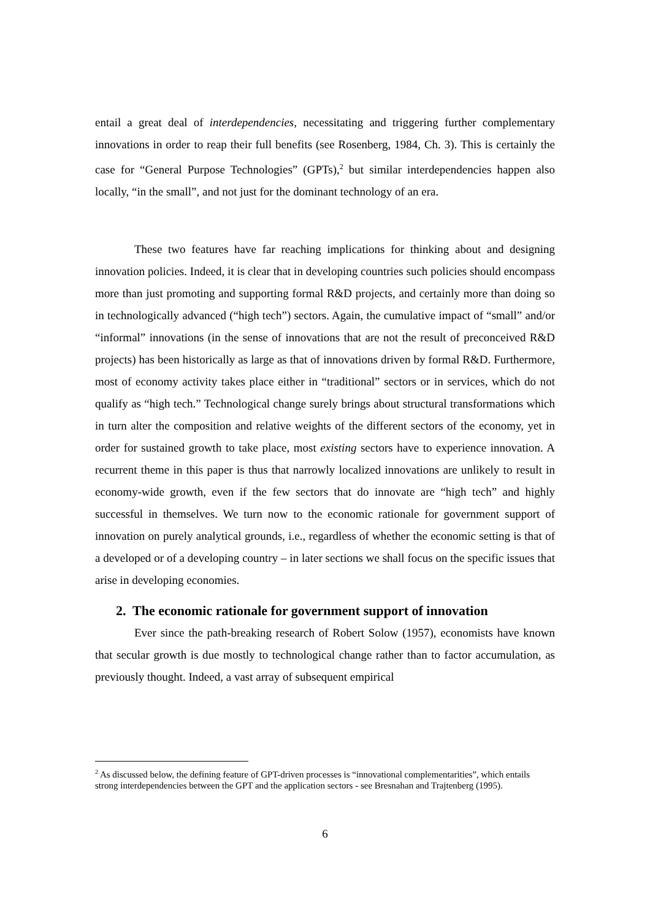entail a great deal of interdependencies, necessitating and triggering further complementary innovations in order to reap their full benefits (see Rosenberg, 1984, Ch. 3). This is certainly the case for “General Purpose Technologies” (GPTs),<sup>2</sup> but similar interdependencies happen also locally, “in the small”, and not just for the dominant technology of an era.
These two features have far reaching implications for thinking about and designing innovation policies. Indeed, it is clear that in developing countries such policies should encompass more than just promoting and supporting formal R&D projects, and certainly more than doing so in technologically advanced (“high tech”) sectors. Again, the cumulative impact of “small” and/or “informal” innovations (in the sense of innovations that are not the result of preconceived R&D projects) has been historically as large as that of innovations driven by formal R&D. Furthermore, most of economy activity takes place either in “traditional” sectors or in services, which do not qualify as “high tech.” Technological change surely brings about structural transformations which in turn alter the composition and relative weights of the different sectors of the economy, yet in order for sustained growth to take place, most existing sectors have to experience innovation. A recurrent theme in this paper is thus that narrowly localized innovations are unlikely to result in economy-wide growth, even if the few sectors that do innovate are “high tech” and highly successful in themselves. We turn now to the economic rationale for government support of innovation on purely analytical grounds, i.e., regardless of whether the economic setting is that of a developed or of a developing country – in later sections we shall focus on the specific issues that arise in developing economies.
2. The economic rationale for government support of innovation
Ever since the path-breaking research of Robert Solow (1957), economists have known that secular growth is due mostly to technological change rather than to factor accumulation, as previously thought. Indeed, a vast array of subsequent empirical
<sup>2</sup> As discussed below, the defining feature of GPT-driven processes is “innovational complementarities”, which entails strong interdependencies between the GPT and the application sectors - see Bresnahan and Trajtenberg (1995).
6